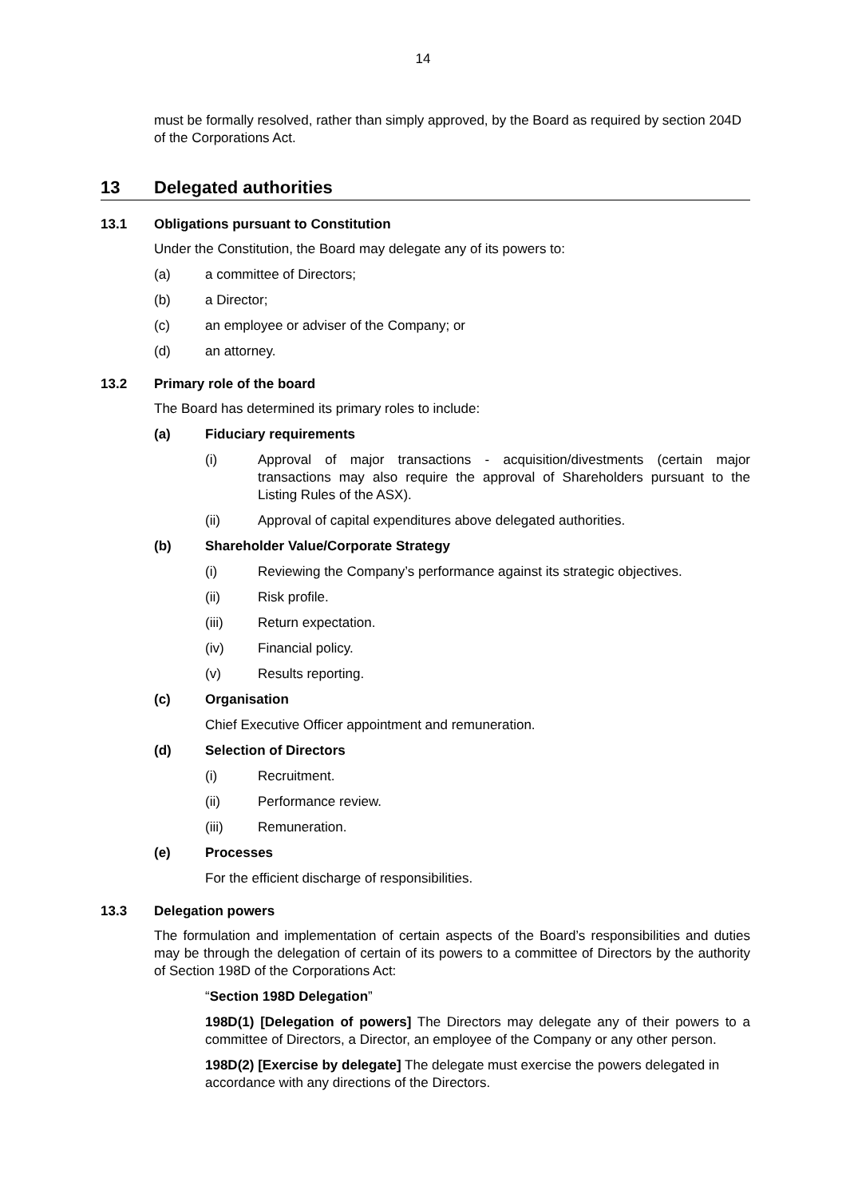14
must be formally resolved, rather than simply approved, by the Board as required by section 204D of the Corporations Act.
13 Delegated authorities
13.1 Obligations pursuant to Constitution
Under the Constitution, the Board may delegate any of its powers to:
(a) a committee of Directors;
(b) a Director;
(c) an employee or adviser of the Company; or
(d) an attorney.
13.2 Primary role of the board
The Board has determined its primary roles to include:
(a) Fiduciary requirements
(i) Approval of major transactions - acquisition/divestments (certain major transactions may also require the approval of Shareholders pursuant to the Listing Rules of the ASX).
(ii) Approval of capital expenditures above delegated authorities.
(b) Shareholder Value/Corporate Strategy
(i) Reviewing the Company’s performance against its strategic objectives.
(ii) Risk profile.
(iii) Return expectation.
(iv) Financial policy.
(v) Results reporting.
(c) Organisation
Chief Executive Officer appointment and remuneration.
(d) Selection of Directors
(i) Recruitment.
(ii) Performance review.
(iii) Remuneration.
(e) Processes
For the efficient discharge of responsibilities.
13.3 Delegation powers
The formulation and implementation of certain aspects of the Board’s responsibilities and duties may be through the delegation of certain of its powers to a committee of Directors by the authority of Section 198D of the Corporations Act:
“Section 198D Delegation”
198D(1) [Delegation of powers] The Directors may delegate any of their powers to a committee of Directors, a Director, an employee of the Company or any other person.
198D(2) [Exercise by delegate] The delegate must exercise the powers delegated in accordance with any directions of the Directors.